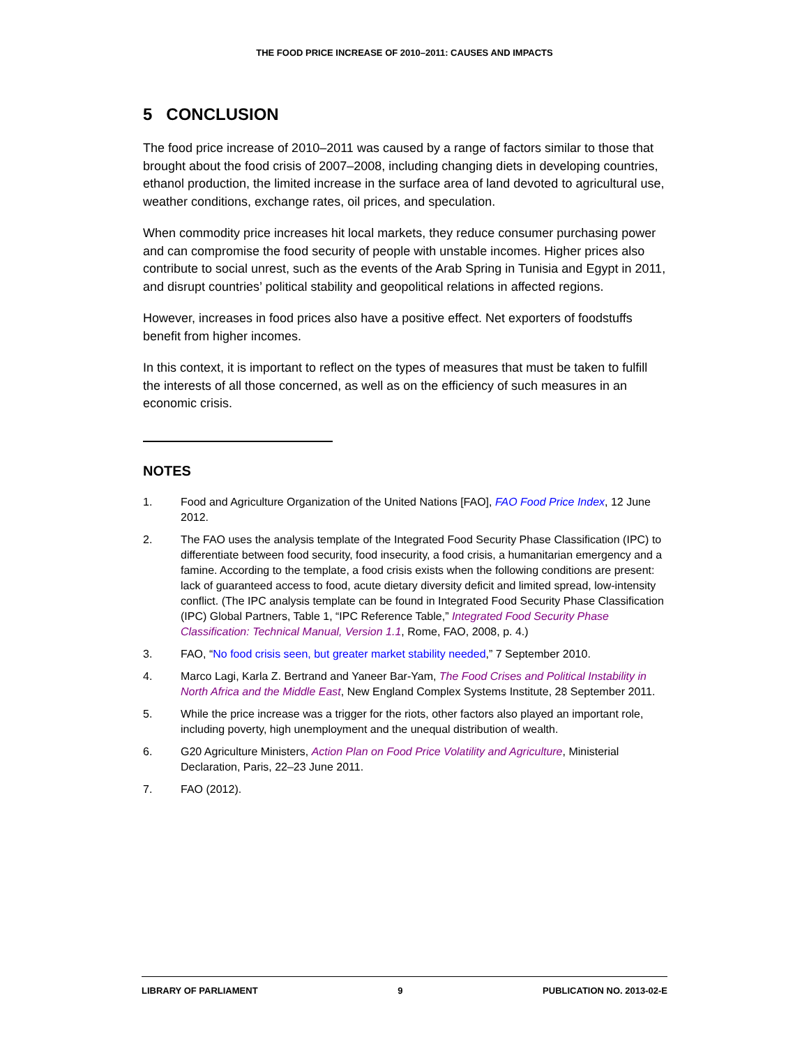THE FOOD PRICE INCREASE OF 2010–2011: CAUSES AND IMPACTS
5 CONCLUSION
The food price increase of 2010–2011 was caused by a range of factors similar to those that brought about the food crisis of 2007–2008, including changing diets in developing countries, ethanol production, the limited increase in the surface area of land devoted to agricultural use, weather conditions, exchange rates, oil prices, and speculation.
When commodity price increases hit local markets, they reduce consumer purchasing power and can compromise the food security of people with unstable incomes. Higher prices also contribute to social unrest, such as the events of the Arab Spring in Tunisia and Egypt in 2011, and disrupt countries’ political stability and geopolitical relations in affected regions.
However, increases in food prices also have a positive effect. Net exporters of foodstuffs benefit from higher incomes.
In this context, it is important to reflect on the types of measures that must be taken to fulfill the interests of all those concerned, as well as on the efficiency of such measures in an economic crisis.
NOTES
1. Food and Agriculture Organization of the United Nations [FAO], FAO Food Price Index, 12 June 2012.
2. The FAO uses the analysis template of the Integrated Food Security Phase Classification (IPC) to differentiate between food security, food insecurity, a food crisis, a humanitarian emergency and a famine. According to the template, a food crisis exists when the following conditions are present: lack of guaranteed access to food, acute dietary diversity deficit and limited spread, low-intensity conflict. (The IPC analysis template can be found in Integrated Food Security Phase Classification (IPC) Global Partners, Table 1, “IPC Reference Table,” Integrated Food Security Phase Classification: Technical Manual, Version 1.1, Rome, FAO, 2008, p. 4.)
3. FAO, “No food crisis seen, but greater market stability needed,” 7 September 2010.
4. Marco Lagi, Karla Z. Bertrand and Yaneer Bar-Yam, The Food Crises and Political Instability in North Africa and the Middle East, New England Complex Systems Institute, 28 September 2011.
5. While the price increase was a trigger for the riots, other factors also played an important role, including poverty, high unemployment and the unequal distribution of wealth.
6. G20 Agriculture Ministers, Action Plan on Food Price Volatility and Agriculture, Ministerial Declaration, Paris, 22–23 June 2011.
7. FAO (2012).
LIBRARY OF PARLIAMENT 9 PUBLICATION NO. 2013-02-E